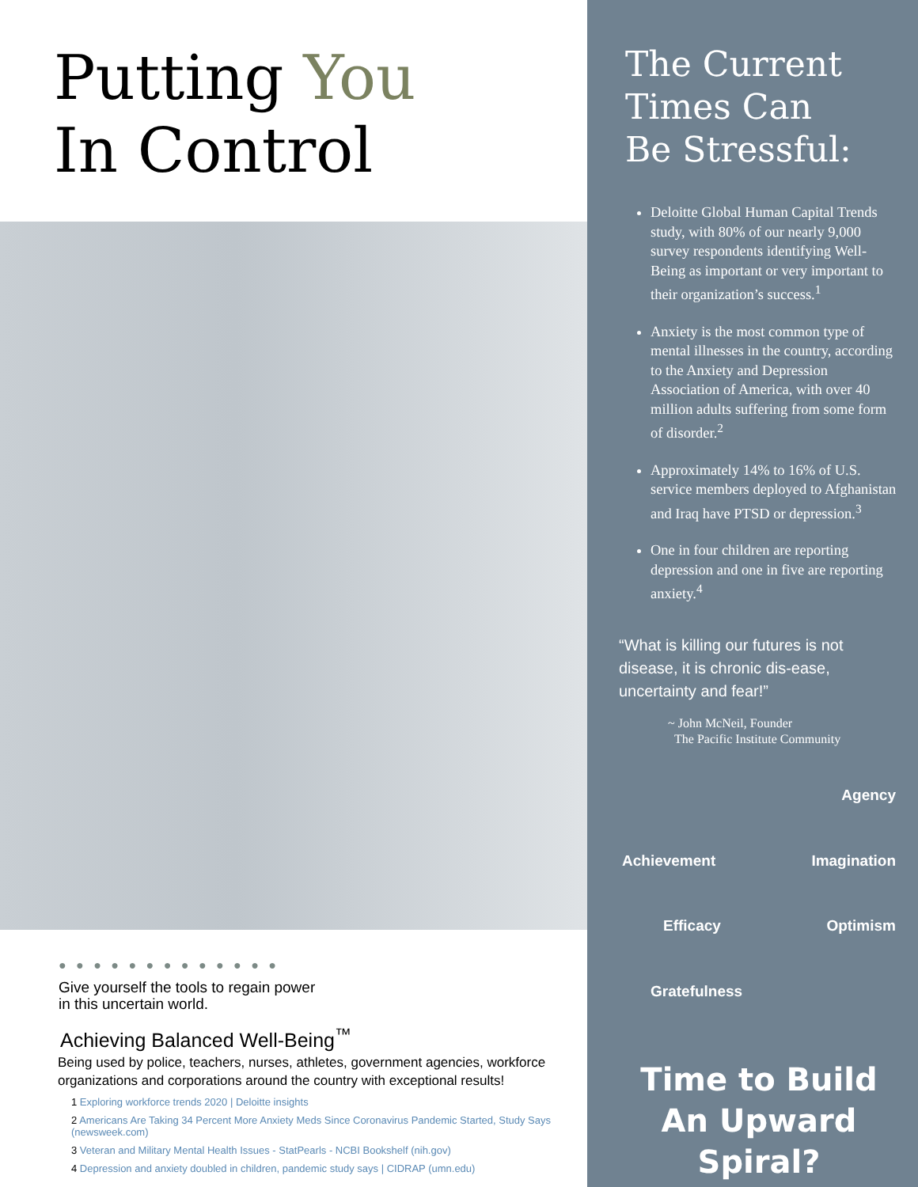Putting You
In Control
● ● ● ● ● ● ● ● ● ● ● ● ●
Give yourself the tools to regain power
in this uncertain world.
Achieving Balanced Well-Being<sup>™</sup>
Being used by police, teachers, nurses, athletes, government agencies, workforce organizations and corporations around the country with exceptional results!
1 Exploring workforce trends 2020 | Deloitte insights
2 Americans Are Taking 34 Percent More Anxiety Meds Since Coronavirus Pandemic Started, Study Says (newsweek.com)
3 Veteran and Military Mental Health Issues - StatPearls - NCBI Bookshelf (nih.gov)
4 Depression and anxiety doubled in children, pandemic study says | CIDRAP (umn.edu)
The Current
Times Can
Be Stressful:
Deloitte Global Human Capital Trends study, with 80% of our nearly 9,000 survey respondents identifying Well-Being as important or very important to their organization’s success.<sup>1</sup>
Anxiety is the most common type of mental illnesses in the country, according to the Anxiety and Depression Association of America, with over 40 million adults suffering from some form of disorder.<sup>2</sup>
Approximately 14% to 16% of U.S. service members deployed to Afghanistan and Iraq have PTSD or depression.<sup>3</sup>
One in four children are reporting depression and one in five are reporting anxiety.<sup>4</sup>
“What is killing our futures is not disease, it is chronic dis-ease, uncertainty and fear!”
~ John McNeil, Founder
The Pacific Institute Community
Agency
Achievement
Imagination
Efficacy
Optimism
Gratefulness
Time to Build
An Upward Spiral?